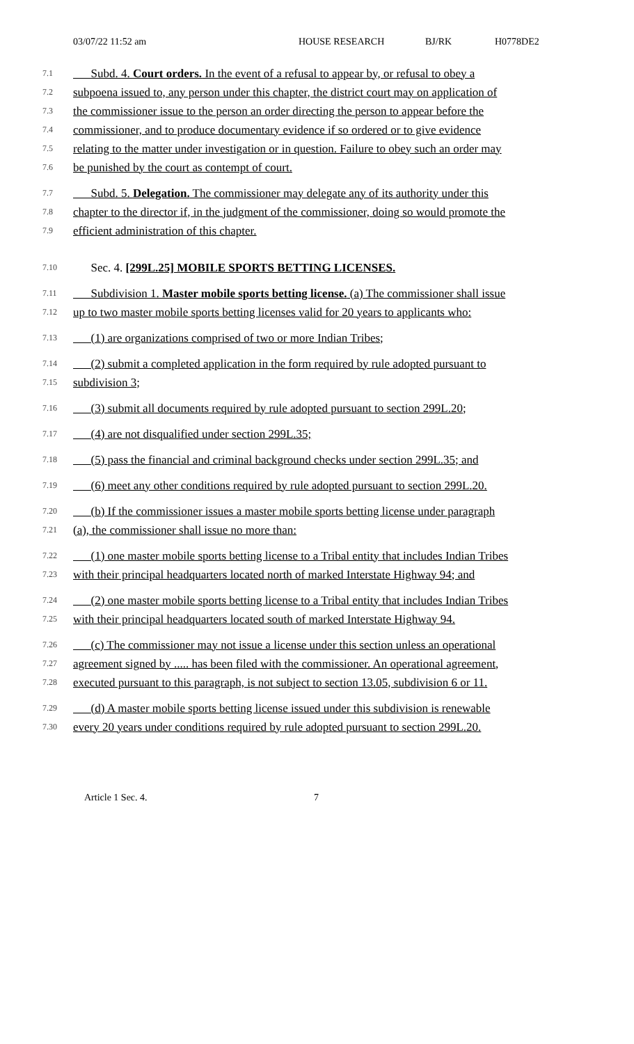03/07/22 11:52 am HOUSE RESEARCH BJ/RK H0778DE2
7.1 Subd. 4. Court orders. In the event of a refusal to appear by, or refusal to obey a
7.2 subpoena issued to, any person under this chapter, the district court may on application of
7.3 the commissioner issue to the person an order directing the person to appear before the
7.4 commissioner, and to produce documentary evidence if so ordered or to give evidence
7.5 relating to the matter under investigation or in question. Failure to obey such an order may
7.6 be punished by the court as contempt of court.
7.7 Subd. 5. Delegation. The commissioner may delegate any of its authority under this
7.8 chapter to the director if, in the judgment of the commissioner, doing so would promote the
7.9 efficient administration of this chapter.
7.10 Sec. 4. [299L.25] MOBILE SPORTS BETTING LICENSES.
7.11 Subdivision 1. Master mobile sports betting license. (a) The commissioner shall issue
7.12 up to two master mobile sports betting licenses valid for 20 years to applicants who:
7.13 (1) are organizations comprised of two or more Indian Tribes;
7.14 (2) submit a completed application in the form required by rule adopted pursuant to
7.15 subdivision 3;
7.16 (3) submit all documents required by rule adopted pursuant to section 299L.20;
7.17 (4) are not disqualified under section 299L.35;
7.18 (5) pass the financial and criminal background checks under section 299L.35; and
7.19 (6) meet any other conditions required by rule adopted pursuant to section 299L.20.
7.20 (b) If the commissioner issues a master mobile sports betting license under paragraph
7.21 (a), the commissioner shall issue no more than:
7.22 (1) one master mobile sports betting license to a Tribal entity that includes Indian Tribes
7.23 with their principal headquarters located north of marked Interstate Highway 94; and
7.24 (2) one master mobile sports betting license to a Tribal entity that includes Indian Tribes
7.25 with their principal headquarters located south of marked Interstate Highway 94.
7.26 (c) The commissioner may not issue a license under this section unless an operational
7.27 agreement signed by ..... has been filed with the commissioner. An operational agreement,
7.28 executed pursuant to this paragraph, is not subject to section 13.05, subdivision 6 or 11.
7.29 (d) A master mobile sports betting license issued under this subdivision is renewable
7.30 every 20 years under conditions required by rule adopted pursuant to section 299L.20.
Article 1 Sec. 4. 7